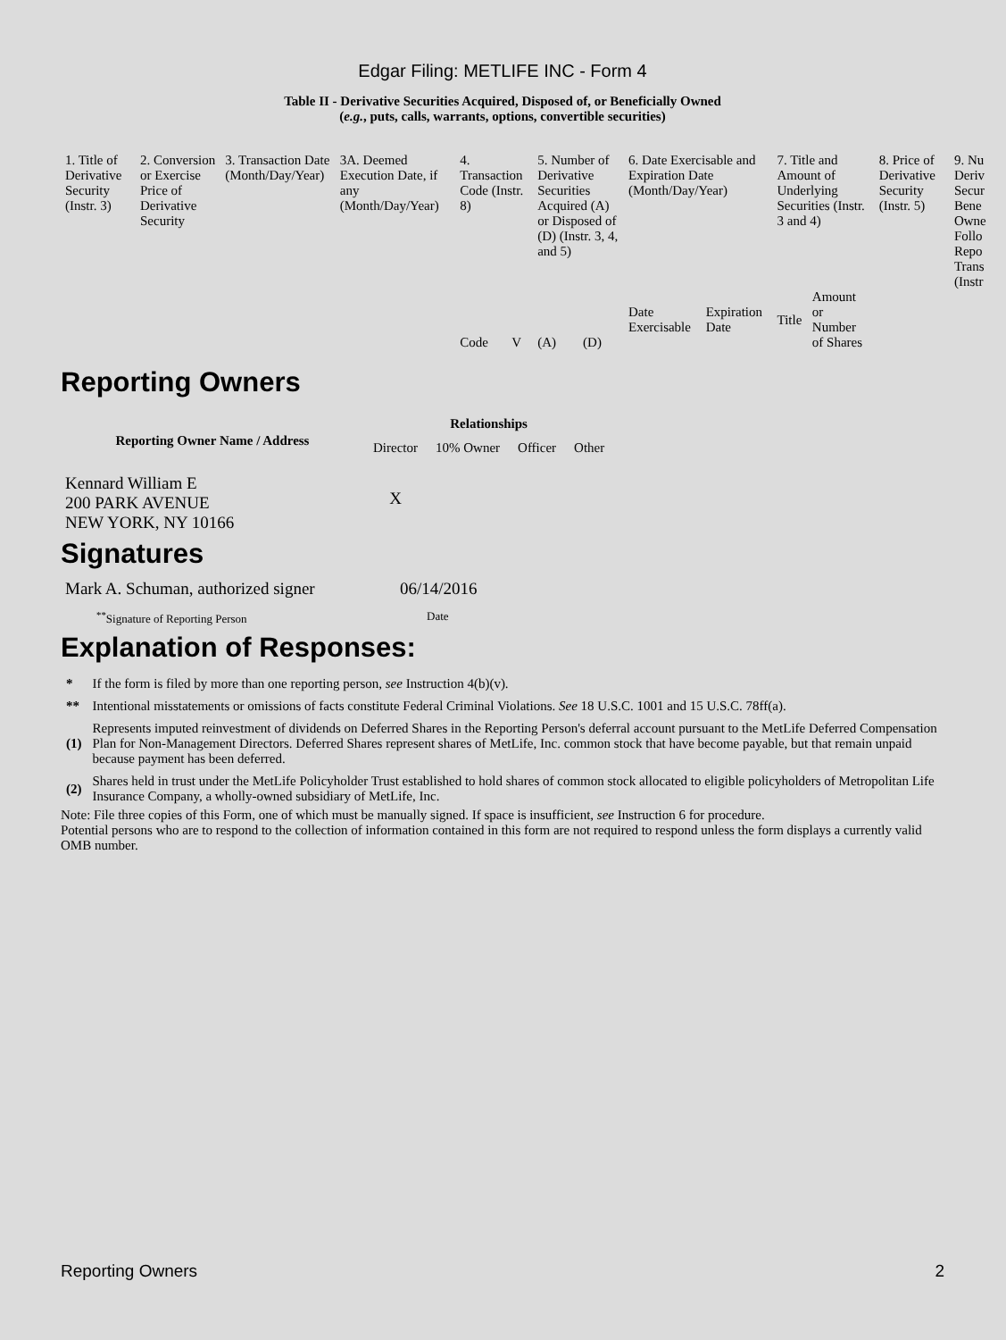Edgar Filing: METLIFE INC - Form 4
Table II - Derivative Securities Acquired, Disposed of, or Beneficially Owned
(e.g., puts, calls, warrants, options, convertible securities)
| 1. Title of Derivative Security (Instr. 3) | 2. Conversion or Exercise Price of Derivative Security | 3. Transaction Date (Month/Day/Year) | 3A. Deemed Execution Date, if any (Month/Day/Year) | 4. Transaction Code (Instr. 8) | | 5. Number of Derivative Securities Acquired (A) or Disposed of (D) (Instr. 3, 4, and 5) | | 6. Date Exercisable and Expiration Date (Month/Day/Year) | | 7. Title and Amount of Underlying Securities (Instr. 3 and 4) | | 8. Price of Derivative Security (Instr. 5) | 9. Nu Deriv Secur Bene Owne Follo Repo Trans (Instr |
| | | | | Code | V | (A) | (D) | Date Exercisable | Expiration Date | Title | Amount or Number of Shares | | |
Reporting Owners
| Reporting Owner Name / Address | Relationships | | | |
| --- | --- | --- | --- | --- |
| | Director | 10% Owner | Officer | Other |
| Kennard William E 200 PARK AVENUE NEW YORK, NY 10166 | X | | | |
Signatures
| Mark A. Schuman, authorized signer | 06/14/2016 |
| <sup>**</sup> Signature of Reporting Person | Date |
Explanation of Responses:
| * | If the form is filed by more than one reporting person, see Instruction 4(b)(v). |
| ** | Intentional misstatements or omissions of facts constitute Federal Criminal Violations. See 18 U.S.C. 1001 and 15 U.S.C. 78ff(a). |
| (1) | Represents imputed reinvestment of dividends on Deferred Shares in the Reporting Person's deferral account pursuant to the MetLife Deferred Compensation Plan for Non-Management Directors. Deferred Shares represent shares of MetLife, Inc. common stock that have become payable, but that remain unpaid because payment has been deferred. |
| (2) | Shares held in trust under the MetLife Policyholder Trust established to hold shares of common stock allocated to eligible policyholders of Metropolitan Life Insurance Company, a wholly-owned subsidiary of MetLife, Inc. |
Note: File three copies of this Form, one of which must be manually signed. If space is insufficient, see Instruction 6 for procedure.
Potential persons who are to respond to the collection of information contained in this form are not required to respond unless the form displays a currently valid OMB number.
Reporting Owners 2